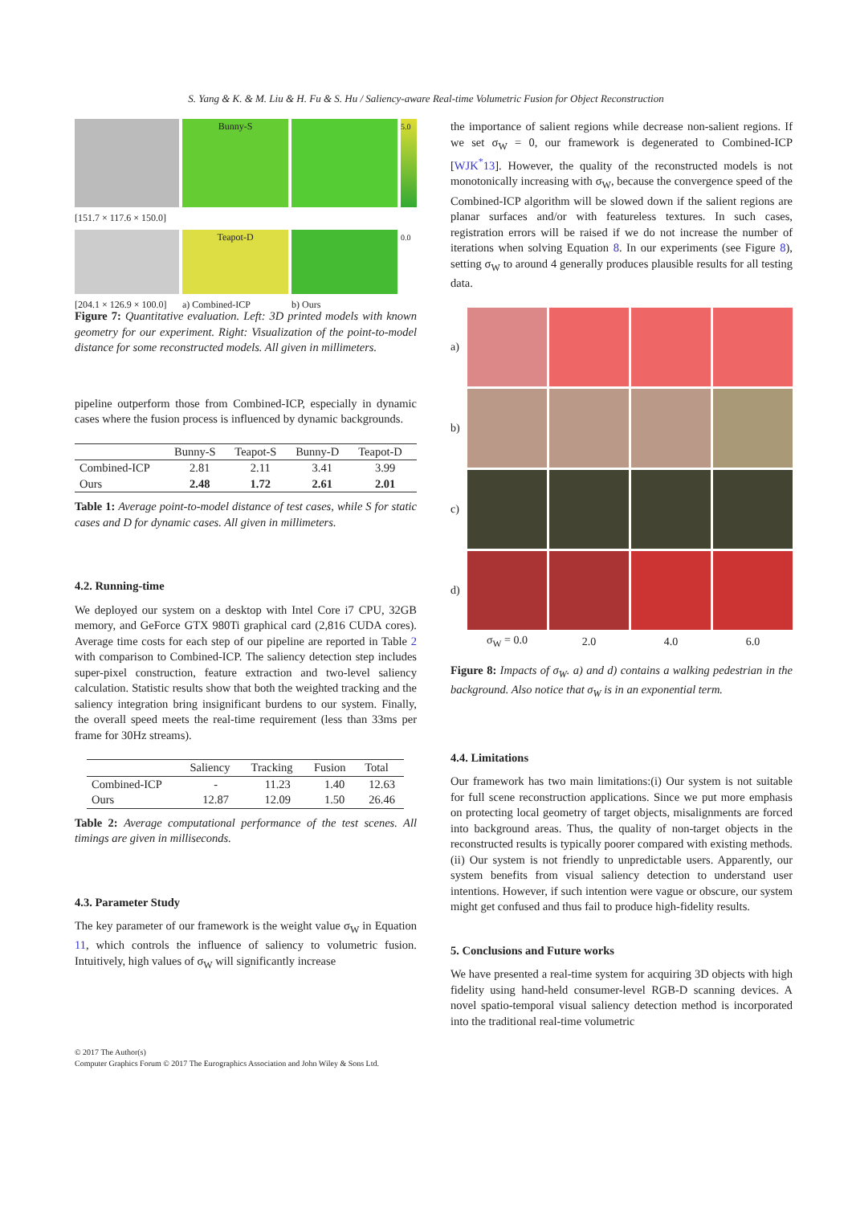S. Yang & K. & M. Liu & H. Fu & S. Hu / Saliency-aware Real-time Volumetric Fusion for Object Reconstruction
Bunny-S
5.0
[151.7 × 117.6 × 150.0]
Teapot-D
0.0
[204.1 × 126.9 × 100.0]
a) Combined-ICP
b) Ours
Figure 7: Quantitative evaluation. Left: 3D printed models with known geometry for our experiment. Right: Visualization of the point-to-model distance for some reconstructed models. All given in millimeters.
pipeline outperform those from Combined-ICP, especially in dynamic cases where the fusion process is influenced by dynamic backgrounds.
| | Bunny-S | Teapot-S | Bunny-D | Teapot-D |
| --- | --- | --- | --- | --- |
| Combined-ICP | 2.81 | 2.11 | 3.41 | 3.99 |
| Ours | 2.48 | 1.72 | 2.61 | 2.01 |
Table 1: Average point-to-model distance of test cases, while S for static cases and D for dynamic cases. All given in millimeters.
4.2. Running-time
We deployed our system on a desktop with Intel Core i7 CPU, 32GB memory, and GeForce GTX 980Ti graphical card (2,816 CUDA cores). Average time costs for each step of our pipeline are reported in Table 2 with comparison to Combined-ICP. The saliency detection step includes super-pixel construction, feature extraction and two-level saliency calculation. Statistic results show that both the weighted tracking and the saliency integration bring insignificant burdens to our system. Finally, the overall speed meets the real-time requirement (less than 33ms per frame for 30Hz streams).
| | Saliency | Tracking | Fusion | Total |
| --- | --- | --- | --- | --- |
| Combined-ICP | - | 11.23 | 1.40 | 12.63 |
| Ours | 12.87 | 12.09 | 1.50 | 26.46 |
Table 2: Average computational performance of the test scenes. All timings are given in milliseconds.
4.3. Parameter Study
The key parameter of our framework is the weight value σ<sub>W</sub> in Equation 11, which controls the influence of saliency to volumetric fusion. Intuitively, high values of σ<sub>W</sub> will significantly increase
the importance of salient regions while decrease non-salient regions. If we set σ<sub>W</sub> = 0, our framework is degenerated to Combined-ICP [WJK<sup>*</sup>13]. However, the quality of the reconstructed models is not monotonically increasing with σ<sub>W</sub>, because the convergence speed of the Combined-ICP algorithm will be slowed down if the salient regions are planar surfaces and/or with featureless textures. In such cases, registration errors will be raised if we do not increase the number of iterations when solving Equation 8. In our experiments (see Figure 8), setting σ<sub>W</sub> to around 4 generally produces plausible results for all testing data.
a)
b)
c)
d)
σ<sub>W</sub> = 0.0
2.0
4.0
6.0
Figure 8: Impacts of σ<sub>W</sub>. a) and d) contains a walking pedestrian in the background. Also notice that σ<sub>W</sub> is in an exponential term.
4.4. Limitations
Our framework has two main limitations:(i) Our system is not suitable for full scene reconstruction applications. Since we put more emphasis on protecting local geometry of target objects, misalignments are forced into background areas. Thus, the quality of non-target objects in the reconstructed results is typically poorer compared with existing methods. (ii) Our system is not friendly to unpredictable users. Apparently, our system benefits from visual saliency detection to understand user intentions. However, if such intention were vague or obscure, our system might get confused and thus fail to produce high-fidelity results.
5. Conclusions and Future works
We have presented a real-time system for acquiring 3D objects with high fidelity using hand-held consumer-level RGB-D scanning devices. A novel spatio-temporal visual saliency detection method is incorporated into the traditional real-time volumetric
© 2017 The Author(s)
Computer Graphics Forum © 2017 The Eurographics Association and John Wiley & Sons Ltd.